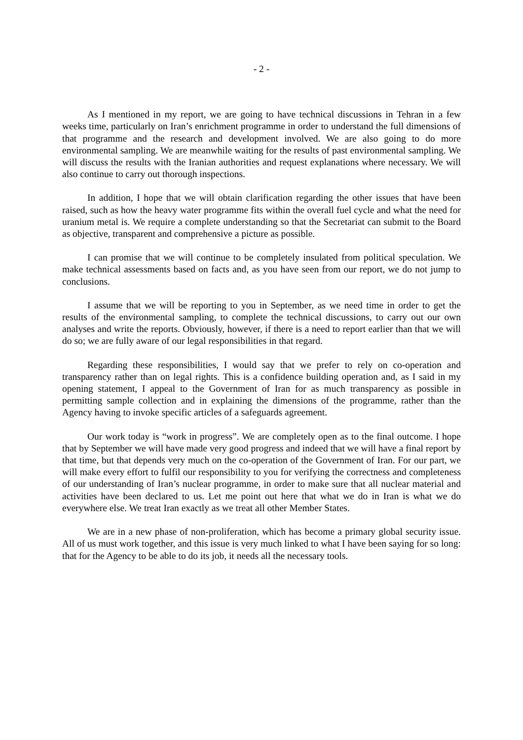- 2 -
As I mentioned in my report, we are going to have technical discussions in Tehran in a few weeks time, particularly on Iran’s enrichment programme in order to understand the full dimensions of that programme and the research and development involved. We are also going to do more environmental sampling. We are meanwhile waiting for the results of past environmental sampling. We will discuss the results with the Iranian authorities and request explanations where necessary. We will also continue to carry out thorough inspections.
In addition, I hope that we will obtain clarification regarding the other issues that have been raised, such as how the heavy water programme fits within the overall fuel cycle and what the need for uranium metal is. We require a complete understanding so that the Secretariat can submit to the Board as objective, transparent and comprehensive a picture as possible.
I can promise that we will continue to be completely insulated from political speculation. We make technical assessments based on facts and, as you have seen from our report, we do not jump to conclusions.
I assume that we will be reporting to you in September, as we need time in order to get the results of the environmental sampling, to complete the technical discussions, to carry out our own analyses and write the reports. Obviously, however, if there is a need to report earlier than that we will do so; we are fully aware of our legal responsibilities in that regard.
Regarding these responsibilities, I would say that we prefer to rely on co-operation and transparency rather than on legal rights. This is a confidence building operation and, as I said in my opening statement, I appeal to the Government of Iran for as much transparency as possible in permitting sample collection and in explaining the dimensions of the programme, rather than the Agency having to invoke specific articles of a safeguards agreement.
Our work today is “work in progress”. We are completely open as to the final outcome. I hope that by September we will have made very good progress and indeed that we will have a final report by that time, but that depends very much on the co-operation of the Government of Iran. For our part, we will make every effort to fulfil our responsibility to you for verifying the correctness and completeness of our understanding of Iran’s nuclear programme, in order to make sure that all nuclear material and activities have been declared to us. Let me point out here that what we do in Iran is what we do everywhere else. We treat Iran exactly as we treat all other Member States.
We are in a new phase of non-proliferation, which has become a primary global security issue. All of us must work together, and this issue is very much linked to what I have been saying for so long: that for the Agency to be able to do its job, it needs all the necessary tools.